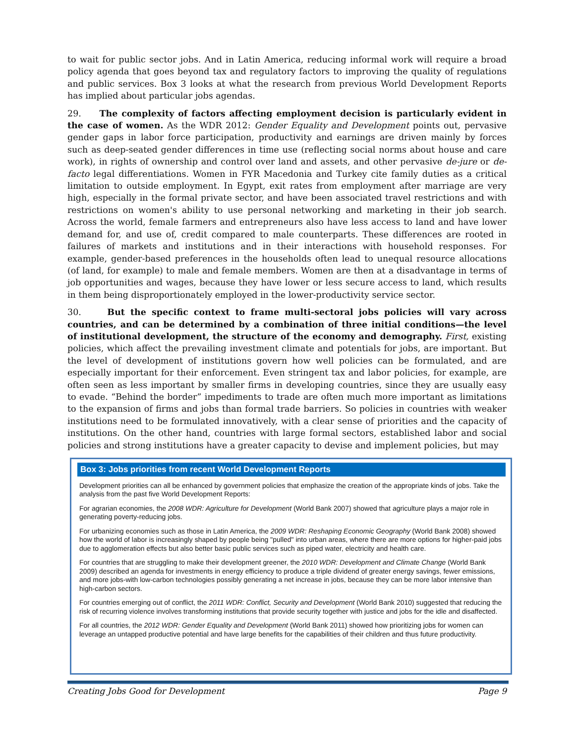to wait for public sector jobs. And in Latin America, reducing informal work will require a broad policy agenda that goes beyond tax and regulatory factors to improving the quality of regulations and public services. Box 3 looks at what the research from previous World Development Reports has implied about particular jobs agendas.
29. The complexity of factors affecting employment decision is particularly evident in the case of women. As the WDR 2012: Gender Equality and Development points out, pervasive gender gaps in labor force participation, productivity and earnings are driven mainly by forces such as deep-seated gender differences in time use (reflecting social norms about house and care work), in rights of ownership and control over land and assets, and other pervasive de-jure or de-facto legal differentiations. Women in FYR Macedonia and Turkey cite family duties as a critical limitation to outside employment. In Egypt, exit rates from employment after marriage are very high, especially in the formal private sector, and have been associated travel restrictions and with restrictions on women's ability to use personal networking and marketing in their job search. Across the world, female farmers and entrepreneurs also have less access to land and have lower demand for, and use of, credit compared to male counterparts. These differences are rooted in failures of markets and institutions and in their interactions with household responses. For example, gender-based preferences in the households often lead to unequal resource allocations (of land, for example) to male and female members. Women are then at a disadvantage in terms of job opportunities and wages, because they have lower or less secure access to land, which results in them being disproportionately employed in the lower-productivity service sector.
30. But the specific context to frame multi-sectoral jobs policies will vary across countries, and can be determined by a combination of three initial conditions—the level of institutional development, the structure of the economy and demography. First, existing policies, which affect the prevailing investment climate and potentials for jobs, are important. But the level of development of institutions govern how well policies can be formulated, and are especially important for their enforcement. Even stringent tax and labor policies, for example, are often seen as less important by smaller firms in developing countries, since they are usually easy to evade. “Behind the border” impediments to trade are often much more important as limitations to the expansion of firms and jobs than formal trade barriers. So policies in countries with weaker institutions need to be formulated innovatively, with a clear sense of priorities and the capacity of institutions. On the other hand, countries with large formal sectors, established labor and social policies and strong institutions have a greater capacity to devise and implement policies, but may
Box 3: Jobs priorities from recent World Development Reports
Development priorities can all be enhanced by government policies that emphasize the creation of the appropriate kinds of jobs. Take the analysis from the past five World Development Reports:
For agrarian economies, the 2008 WDR: Agriculture for Development (World Bank 2007) showed that agriculture plays a major role in generating poverty-reducing jobs.
For urbanizing economies such as those in Latin America, the 2009 WDR: Reshaping Economic Geography (World Bank 2008) showed how the world of labor is increasingly shaped by people being "pulled" into urban areas, where there are more options for higher-paid jobs due to agglomeration effects but also better basic public services such as piped water, electricity and health care.
For countries that are struggling to make their development greener, the 2010 WDR: Development and Climate Change (World Bank 2009) described an agenda for investments in energy efficiency to produce a triple dividend of greater energy savings, fewer emissions, and more jobs-with low-carbon technologies possibly generating a net increase in jobs, because they can be more labor intensive than high-carbon sectors.
For countries emerging out of conflict, the 2011 WDR: Conflict, Security and Development (World Bank 2010) suggested that reducing the risk of recurring violence involves transforming institutions that provide security together with justice and jobs for the idle and disaffected.
For all countries, the 2012 WDR: Gender Equality and Development (World Bank 2011) showed how prioritizing jobs for women can leverage an untapped productive potential and have large benefits for the capabilities of their children and thus future productivity.
Creating Jobs Good for Development Page 9